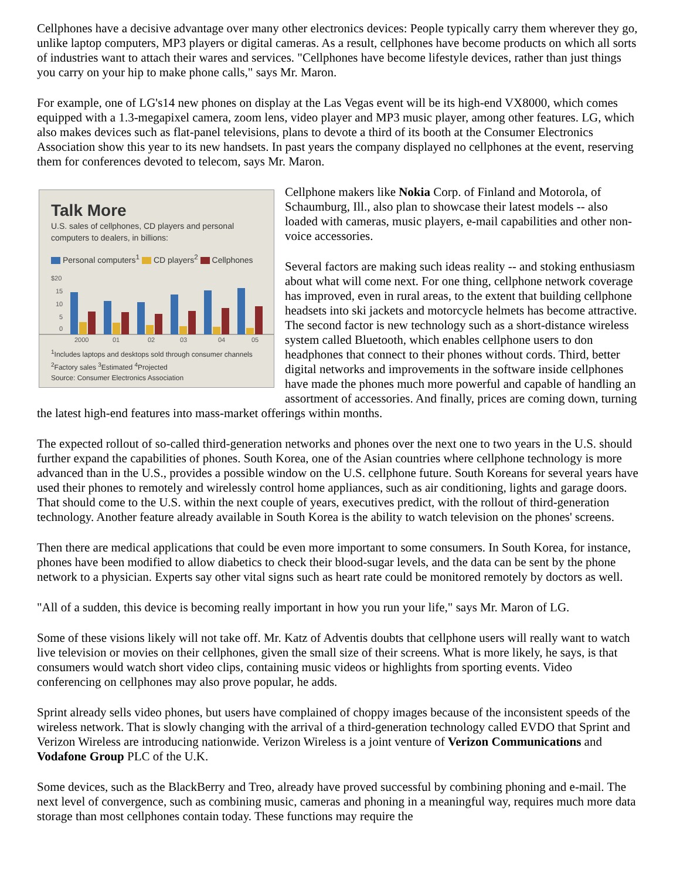Cellphones have a decisive advantage over many other electronics devices: People typically carry them wherever they go, unlike laptop computers, MP3 players or digital cameras. As a result, cellphones have become products on which all sorts of industries want to attach their wares and services. "Cellphones have become lifestyle devices, rather than just things you carry on your hip to make phone calls," says Mr. Maron.
For example, one of LG's14 new phones on display at the Las Vegas event will be its high-end VX8000, which comes equipped with a 1.3-megapixel camera, zoom lens, video player and MP3 music player, among other features. LG, which also makes devices such as flat-panel televisions, plans to devote a third of its booth at the Consumer Electronics Association show this year to its new handsets. In past years the company displayed no cellphones at the event, reserving them for conferences devoted to telecom, says Mr. Maron.
Talk More
U.S. sales of cellphones, CD players and personal computers to dealers, in billions:
Personal computers<sup>1</sup> CD players<sup>2</sup> Cellphones
$20
15
10
5
0
2000
01
02
03
04
05
<sup>1</sup> Includes laptops and desktops sold through consumer channels
<sup>2</sup> Factory sales <sup>3</sup>Estimated <sup>4</sup>Projected
Source: Consumer Electronics Association
Cellphone makers like Nokia Corp. of Finland and Motorola, of Schaumburg, Ill., also plan to showcase their latest models -- also loaded with cameras, music players, e-mail capabilities and other non-voice accessories.
Several factors are making such ideas reality -- and stoking enthusiasm about what will come next. For one thing, cellphone network coverage has improved, even in rural areas, to the extent that building cellphone headsets into ski jackets and motorcycle helmets has become attractive. The second factor is new technology such as a short-distance wireless system called Bluetooth, which enables cellphone users to don headphones that connect to their phones without cords. Third, better digital networks and improvements in the software inside cellphones have made the phones much more powerful and capable of handling an assortment of accessories. And finally, prices are coming down, turning the latest high-end features into mass-market offerings within months.
The expected rollout of so-called third-generation networks and phones over the next one to two years in the U.S. should further expand the capabilities of phones. South Korea, one of the Asian countries where cellphone technology is more advanced than in the U.S., provides a possible window on the U.S. cellphone future. South Koreans for several years have used their phones to remotely and wirelessly control home appliances, such as air conditioning, lights and garage doors. That should come to the U.S. within the next couple of years, executives predict, with the rollout of third-generation technology. Another feature already available in South Korea is the ability to watch television on the phones' screens.
Then there are medical applications that could be even more important to some consumers. In South Korea, for instance, phones have been modified to allow diabetics to check their blood-sugar levels, and the data can be sent by the phone network to a physician. Experts say other vital signs such as heart rate could be monitored remotely by doctors as well.
"All of a sudden, this device is becoming really important in how you run your life," says Mr. Maron of LG.
Some of these visions likely will not take off. Mr. Katz of Adventis doubts that cellphone users will really want to watch live television or movies on their cellphones, given the small size of their screens. What is more likely, he says, is that consumers would watch short video clips, containing music videos or highlights from sporting events. Video conferencing on cellphones may also prove popular, he adds.
Sprint already sells video phones, but users have complained of choppy images because of the inconsistent speeds of the wireless network. That is slowly changing with the arrival of a third-generation technology called EVDO that Sprint and Verizon Wireless are introducing nationwide. Verizon Wireless is a joint venture of Verizon Communications and Vodafone Group PLC of the U.K.
Some devices, such as the BlackBerry and Treo, already have proved successful by combining phoning and e-mail. The next level of convergence, such as combining music, cameras and phoning in a meaningful way, requires much more data storage than most cellphones contain today. These functions may require the